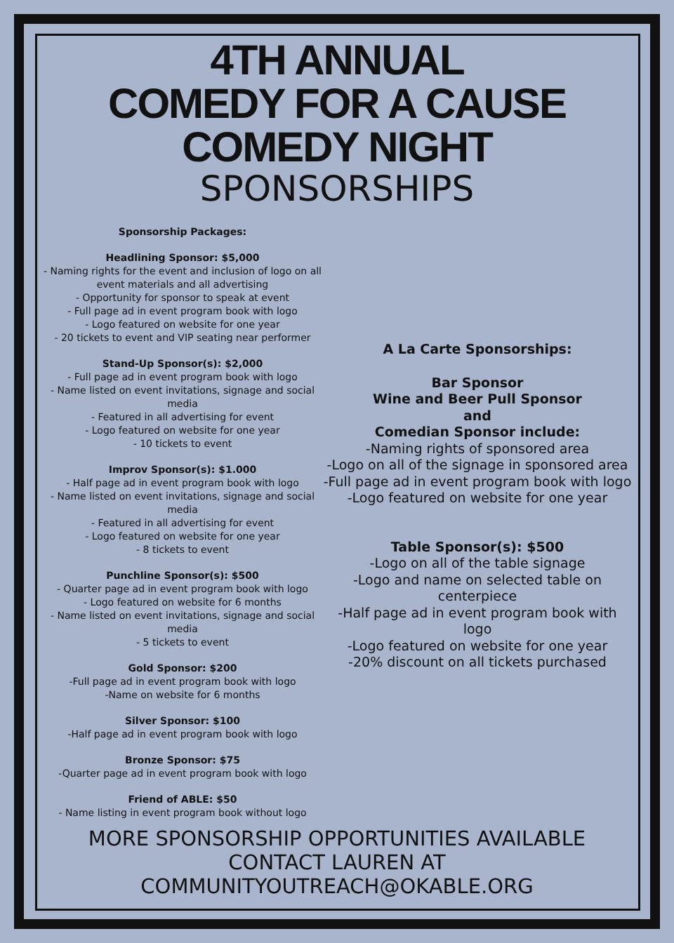4TH ANNUAL
COMEDY FOR A CAUSE
COMEDY NIGHT
SPONSORSHIPS
Sponsorship Packages:
Headlining Sponsor: $5,000
- Naming rights for the event and inclusion of logo on all event materials and all advertising
- Opportunity for sponsor to speak at event
- Full page ad in event program book with logo
- Logo featured on website for one year
- 20 tickets to event and VIP seating near performer
Stand-Up Sponsor(s): $2,000
- Full page ad in event program book with logo
- Name listed on event invitations, signage and social media
- Featured in all advertising for event
- Logo featured on website for one year
- 10 tickets to event
Improv Sponsor(s): $1.000
- Half page ad in event program book with logo
- Name listed on event invitations, signage and social media
- Featured in all advertising for event
- Logo featured on website for one year
- 8 tickets to event
Punchline Sponsor(s): $500
- Quarter page ad in event program book with logo
- Logo featured on website for 6 months
- Name listed on event invitations, signage and social media
- 5 tickets to event
Gold Sponsor: $200
-Full page ad in event program book with logo
-Name on website for 6 months
Silver Sponsor: $100
-Half page ad in event program book with logo
Bronze Sponsor: $75
-Quarter page ad in event program book with logo
Friend of ABLE: $50
- Name listing in event program book without logo
A La Carte Sponsorships:
Bar Sponsor
Wine and Beer Pull Sponsor
and
Comedian Sponsor include:
-Naming rights of sponsored area
-Logo on all of the signage in sponsored area
-Full page ad in event program book with logo
-Logo featured on website for one year
Table Sponsor(s): $500
-Logo on all of the table signage
-Logo and name on selected table on centerpiece
-Half page ad in event program book with logo
-Logo featured on website for one year
-20% discount on all tickets purchased
MORE SPONSORSHIP OPPORTUNITIES AVAILABLE
CONTACT LAUREN AT
COMMUNITYOUTREACH@OKABLE.ORG